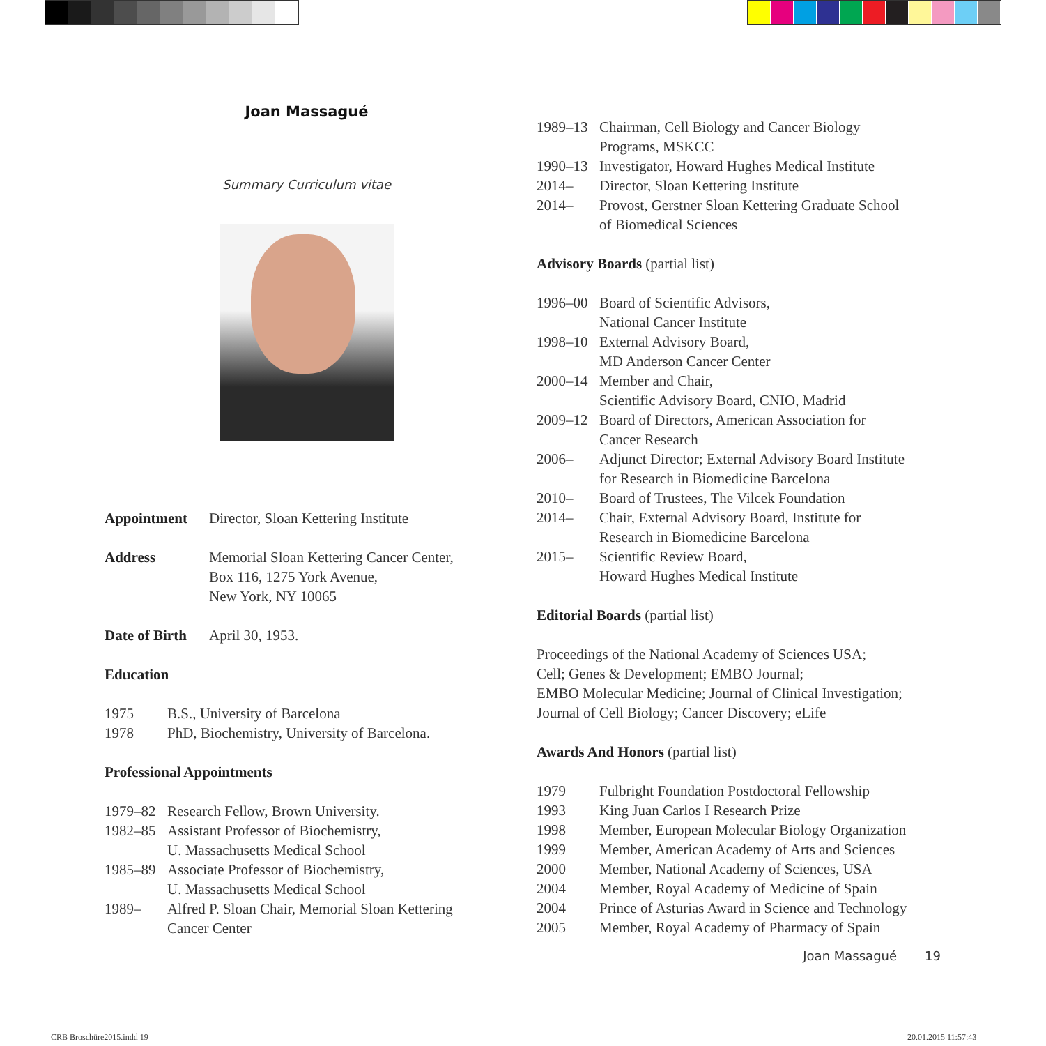Joan Massagué
Summary Curriculum vitae
Appointment Director, Sloan Kettering Institute
Address Memorial Sloan Kettering Cancer Center,
Box 116, 1275 York Avenue,
New York, NY 10065
Date of Birth April 30, 1953.
Education
1975 B.S., University of Barcelona
1978 PhD, Biochemistry, University of Barcelona.
Professional Appointments
1979–82 Research Fellow, Brown University.
1982–85 Assistant Professor of Biochemistry,
U. Massachusetts Medical School
1985–89 Associate Professor of Biochemistry,
U. Massachusetts Medical School
1989– Alfred P. Sloan Chair, Memorial Sloan Kettering
Cancer Center
1989–13 Chairman, Cell Biology and Cancer Biology
Programs, MSKCC
1990–13 Investigator, Howard Hughes Medical Institute
2014– Director, Sloan Kettering Institute
2014– Provost, Gerstner Sloan Kettering Graduate School
of Biomedical Sciences
Advisory Boards (partial list)
1996–00 Board of Scientific Advisors,
National Cancer Institute
1998–10 External Advisory Board,
MD Anderson Cancer Center
2000–14 Member and Chair,
Scientific Advisory Board, CNIO, Madrid
2009–12 Board of Directors, American Association for
Cancer Research
2006– Adjunct Director; External Advisory Board Institute
for Research in Biomedicine Barcelona
2010– Board of Trustees, The Vilcek Foundation
2014– Chair, External Advisory Board, Institute for
Research in Biomedicine Barcelona
2015– Scientific Review Board,
Howard Hughes Medical Institute
Editorial Boards (partial list)
Proceedings of the National Academy of Sciences USA;
Cell; Genes & Development; EMBO Journal;
EMBO Molecular Medicine; Journal of Clinical Investigation;
Journal of Cell Biology; Cancer Discovery; eLife
Awards And Honors (partial list)
1979 Fulbright Foundation Postdoctoral Fellowship
1993 King Juan Carlos I Research Prize
1998 Member, European Molecular Biology Organization
1999 Member, American Academy of Arts and Sciences
2000 Member, National Academy of Sciences, USA
2004 Member, Royal Academy of Medicine of Spain
2004 Prince of Asturias Award in Science and Technology
2005 Member, Royal Academy of Pharmacy of Spain
Joan Massagué 19
CRB Broschüre2015.indd 19 20.01.2015 11:57:43